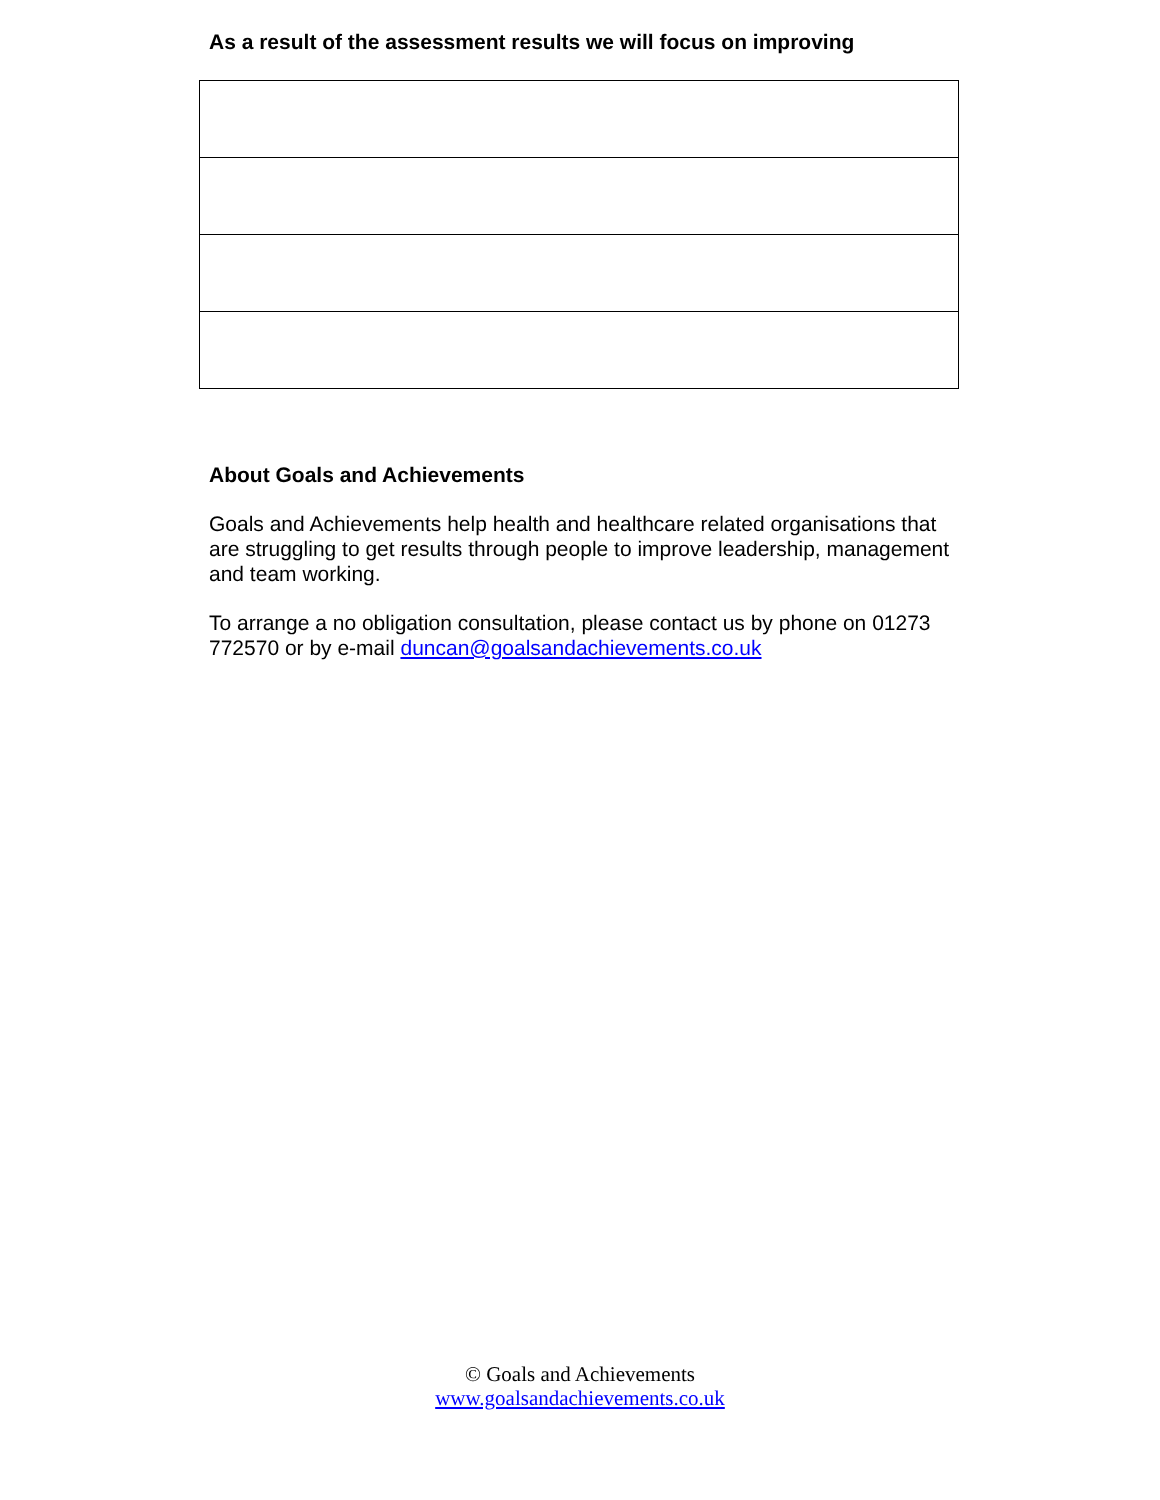As a result of the assessment results we will focus on improving
About Goals and Achievements
Goals and Achievements help health and healthcare related organisations that are struggling to get results through people to improve leadership, management and team working.
To arrange a no obligation consultation, please contact us by phone on 01273 772570 or by e-mail duncan@goalsandachievements.co.uk
© Goals and Achievements
www.goalsandachievements.co.uk